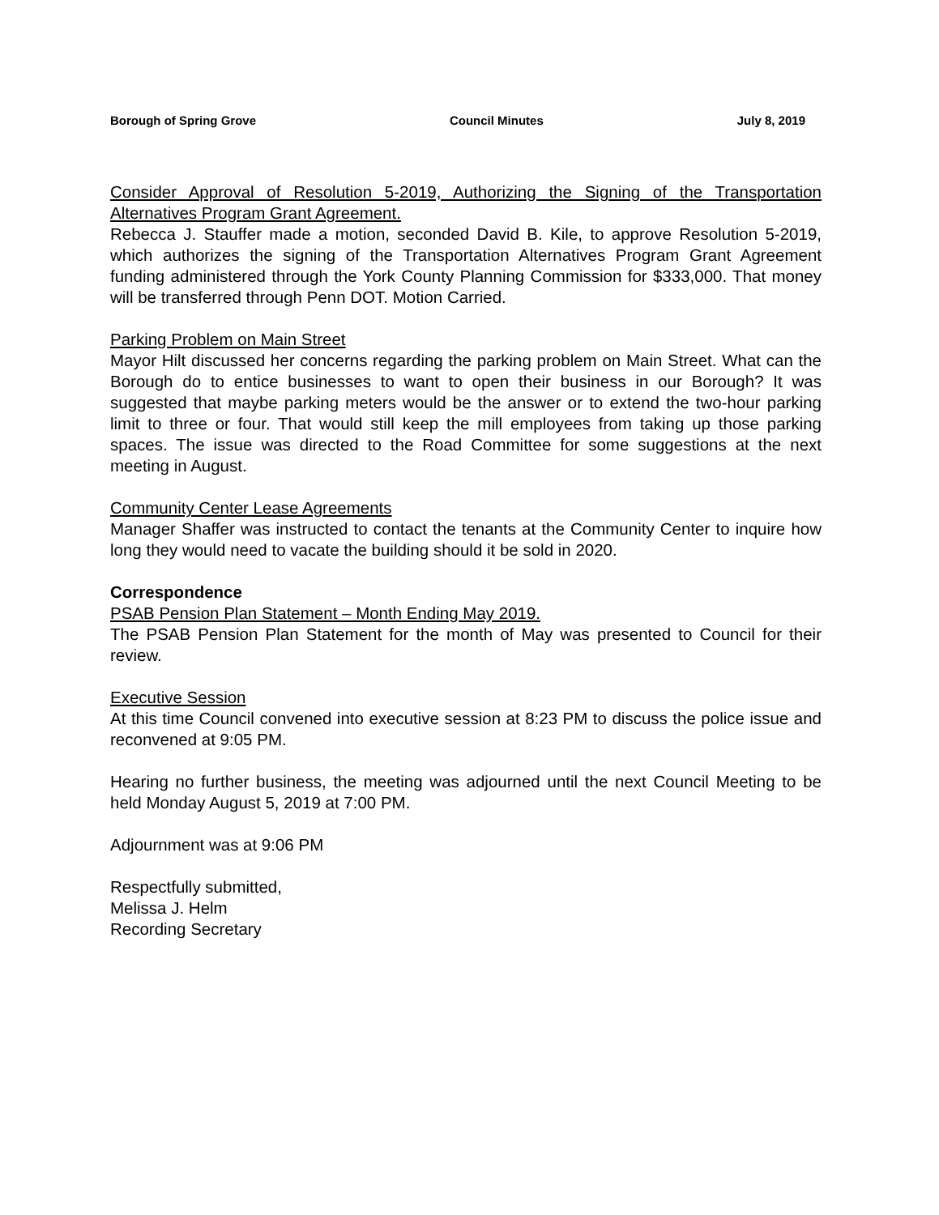Borough of Spring Grove Council Minutes July 8, 2019
Consider Approval of Resolution 5-2019, Authorizing the Signing of the Transportation Alternatives Program Grant Agreement.
Rebecca J. Stauffer made a motion, seconded David B. Kile, to approve Resolution 5-2019, which authorizes the signing of the Transportation Alternatives Program Grant Agreement funding administered through the York County Planning Commission for $333,000. That money will be transferred through Penn DOT. Motion Carried.
Parking Problem on Main Street
Mayor Hilt discussed her concerns regarding the parking problem on Main Street. What can the Borough do to entice businesses to want to open their business in our Borough? It was suggested that maybe parking meters would be the answer or to extend the two-hour parking limit to three or four. That would still keep the mill employees from taking up those parking spaces. The issue was directed to the Road Committee for some suggestions at the next meeting in August.
Community Center Lease Agreements
Manager Shaffer was instructed to contact the tenants at the Community Center to inquire how long they would need to vacate the building should it be sold in 2020.
Correspondence
PSAB Pension Plan Statement – Month Ending May 2019.
The PSAB Pension Plan Statement for the month of May was presented to Council for their review.
Executive Session
At this time Council convened into executive session at 8:23 PM to discuss the police issue and reconvened at 9:05 PM.
Hearing no further business, the meeting was adjourned until the next Council Meeting to be held Monday August 5, 2019 at 7:00 PM.
Adjournment was at 9:06 PM
Respectfully submitted,
Melissa J. Helm
Recording Secretary